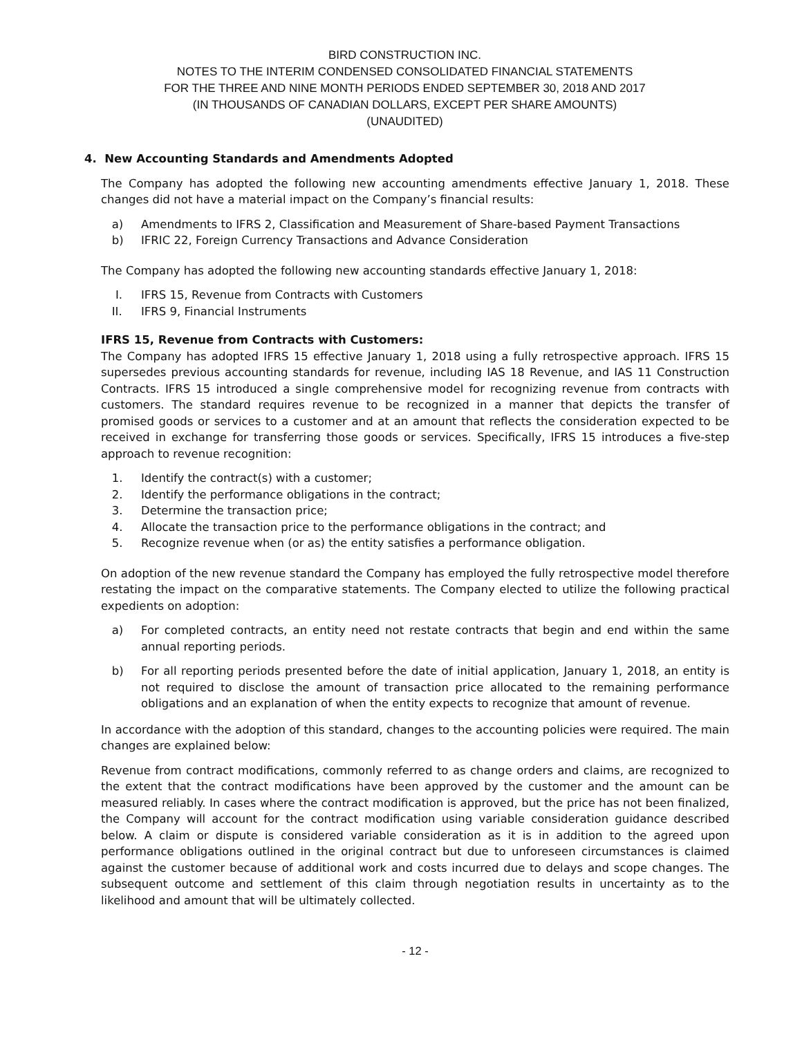BIRD CONSTRUCTION INC.
NOTES TO THE INTERIM CONDENSED CONSOLIDATED FINANCIAL STATEMENTS
FOR THE THREE AND NINE MONTH PERIODS ENDED SEPTEMBER 30, 2018 AND 2017
(IN THOUSANDS OF CANADIAN DOLLARS, EXCEPT PER SHARE AMOUNTS)
(UNAUDITED)
4. New Accounting Standards and Amendments Adopted
The Company has adopted the following new accounting amendments effective January 1, 2018. These changes did not have a material impact on the Company’s financial results:
a) Amendments to IFRS 2, Classification and Measurement of Share-based Payment Transactions
b) IFRIC 22, Foreign Currency Transactions and Advance Consideration
The Company has adopted the following new accounting standards effective January 1, 2018:
I. IFRS 15, Revenue from Contracts with Customers
II. IFRS 9, Financial Instruments
IFRS 15, Revenue from Contracts with Customers:
The Company has adopted IFRS 15 effective January 1, 2018 using a fully retrospective approach. IFRS 15 supersedes previous accounting standards for revenue, including IAS 18 Revenue, and IAS 11 Construction Contracts. IFRS 15 introduced a single comprehensive model for recognizing revenue from contracts with customers. The standard requires revenue to be recognized in a manner that depicts the transfer of promised goods or services to a customer and at an amount that reflects the consideration expected to be received in exchange for transferring those goods or services. Specifically, IFRS 15 introduces a five-step approach to revenue recognition:
1. Identify the contract(s) with a customer;
2. Identify the performance obligations in the contract;
3. Determine the transaction price;
4. Allocate the transaction price to the performance obligations in the contract; and
5. Recognize revenue when (or as) the entity satisfies a performance obligation.
On adoption of the new revenue standard the Company has employed the fully retrospective model therefore restating the impact on the comparative statements. The Company elected to utilize the following practical expedients on adoption:
a) For completed contracts, an entity need not restate contracts that begin and end within the same annual reporting periods.
b) For all reporting periods presented before the date of initial application, January 1, 2018, an entity is not required to disclose the amount of transaction price allocated to the remaining performance obligations and an explanation of when the entity expects to recognize that amount of revenue.
In accordance with the adoption of this standard, changes to the accounting policies were required. The main changes are explained below:
Revenue from contract modifications, commonly referred to as change orders and claims, are recognized to the extent that the contract modifications have been approved by the customer and the amount can be measured reliably. In cases where the contract modification is approved, but the price has not been finalized, the Company will account for the contract modification using variable consideration guidance described below. A claim or dispute is considered variable consideration as it is in addition to the agreed upon performance obligations outlined in the original contract but due to unforeseen circumstances is claimed against the customer because of additional work and costs incurred due to delays and scope changes. The subsequent outcome and settlement of this claim through negotiation results in uncertainty as to the likelihood and amount that will be ultimately collected.
- 12 -